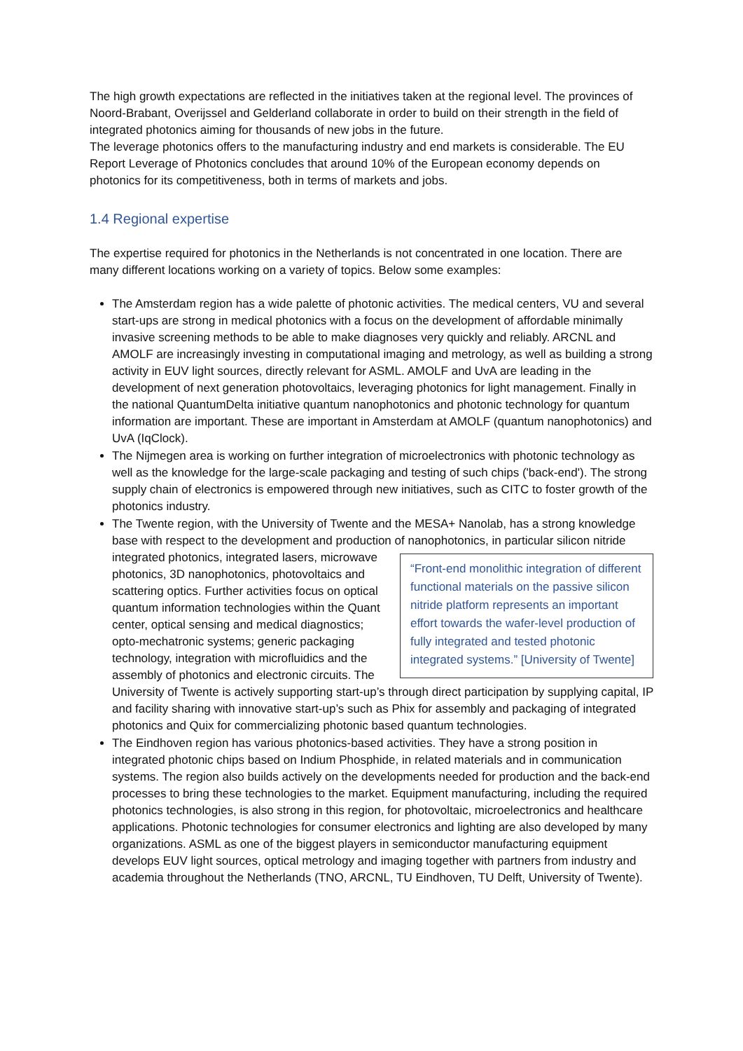The high growth expectations are reflected in the initiatives taken at the regional level. The provinces of Noord-Brabant, Overijssel and Gelderland collaborate in order to build on their strength in the field of integrated photonics aiming for thousands of new jobs in the future.
The leverage photonics offers to the manufacturing industry and end markets is considerable. The EU Report Leverage of Photonics concludes that around 10% of the European economy depends on photonics for its competitiveness, both in terms of markets and jobs.
1.4 Regional expertise
The expertise required for photonics in the Netherlands is not concentrated in one location. There are many different locations working on a variety of topics. Below some examples:
The Amsterdam region has a wide palette of photonic activities. The medical centers, VU and several start-ups are strong in medical photonics with a focus on the development of affordable minimally invasive screening methods to be able to make diagnoses very quickly and reliably. ARCNL and AMOLF are increasingly investing in computational imaging and metrology, as well as building a strong activity in EUV light sources, directly relevant for ASML. AMOLF and UvA are leading in the development of next generation photovoltaics, leveraging photonics for light management. Finally in the national QuantumDelta initiative quantum nanophotonics and photonic technology for quantum information are important. These are important in Amsterdam at AMOLF (quantum nanophotonics) and UvA (IqClock).
The Nijmegen area is working on further integration of microelectronics with photonic technology as well as the knowledge for the large-scale packaging and testing of such chips ('back-end'). The strong supply chain of electronics is empowered through new initiatives, such as CITC to foster growth of the photonics industry.
The Twente region, with the University of Twente and the MESA+ Nanolab, has a strong knowledge base with respect to the development and production of nanophotonics, in particular “Front-end monolithic integration of different functional materials on the passive silicon nitride platform represents an important effort towards the wafer-level production of fully integrated and tested photonic integrated systems.” [University of Twente] silicon nitride integrated photonics, integrated lasers, microwave photonics, 3D nanophotonics, photovoltaics and scattering optics. Further activities focus on optical quantum information technologies within the Quant center, optical sensing and medical diagnostics; opto-mechatronic systems; generic packaging technology, integration with microfluidics and the assembly of photonics and electronic circuits. The University of Twente is actively supporting start-up’s through direct participation by supplying capital, IP and facility sharing with innovative start-up’s such as Phix for assembly and packaging of integrated photonics and Quix for commercializing photonic based quantum technologies.
The Eindhoven region has various photonics-based activities. They have a strong position in integrated photonic chips based on Indium Phosphide, in related materials and in communication systems. The region also builds actively on the developments needed for production and the back-end processes to bring these technologies to the market. Equipment manufacturing, including the required photonics technologies, is also strong in this region, for photovoltaic, microelectronics and healthcare applications. Photonic technologies for consumer electronics and lighting are also developed by many organizations. ASML as one of the biggest players in semiconductor manufacturing equipment develops EUV light sources, optical metrology and imaging together with partners from industry and academia throughout the Netherlands (TNO, ARCNL, TU Eindhoven, TU Delft, University of Twente).